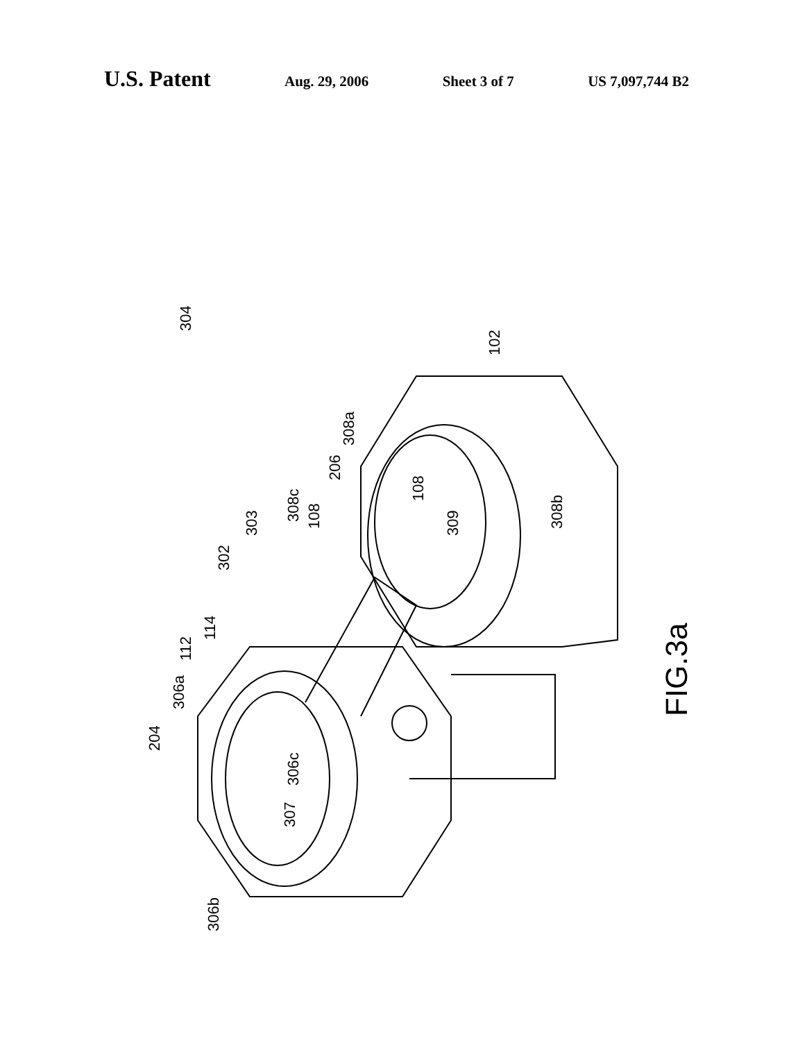U.S. Patent Aug. 29, 2006 Sheet 3 of 7 US 7,097,744 B2
304
102
308a
206
108
309
108
308c
303
302
308b
114
112
306a
204
306c
307
306b
FIG.3a